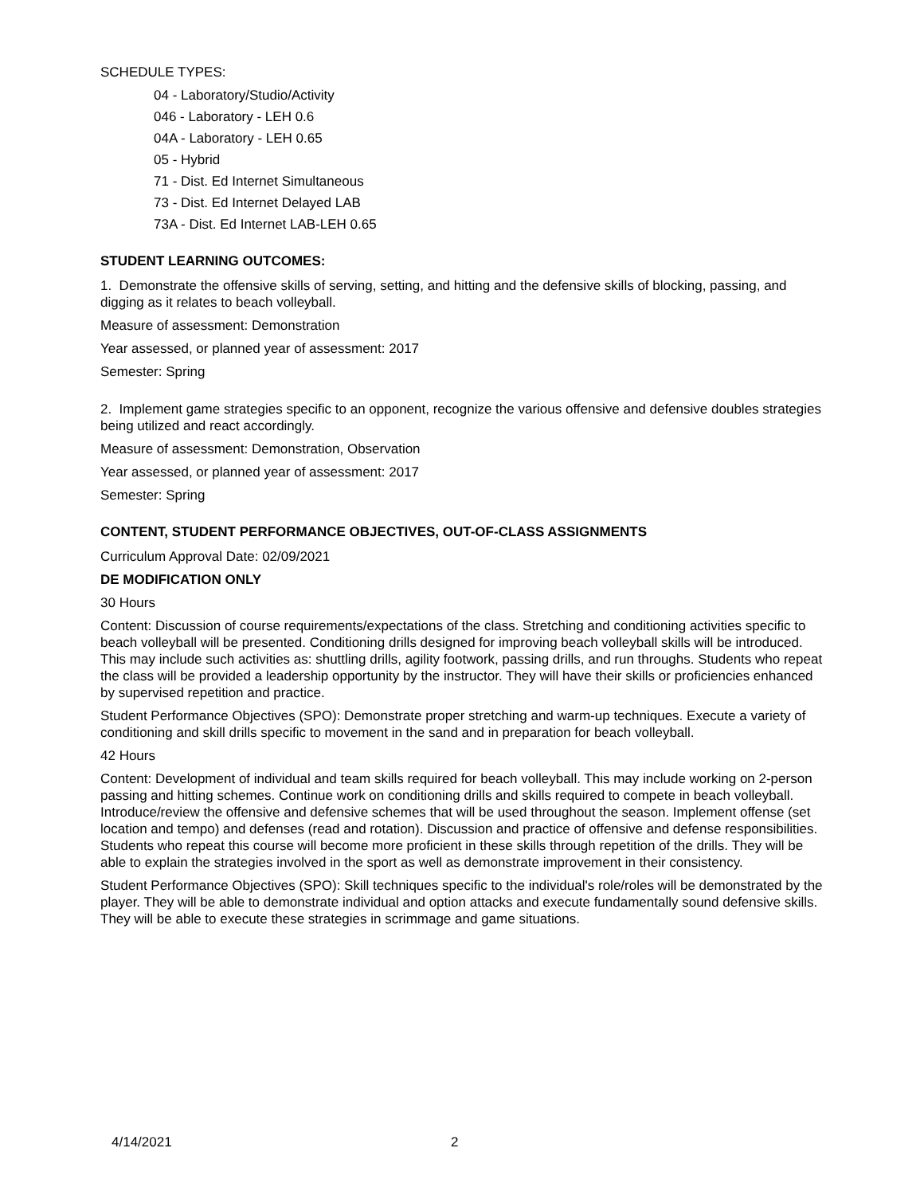SCHEDULE TYPES:
04 - Laboratory/Studio/Activity
046 - Laboratory - LEH 0.6
04A - Laboratory - LEH 0.65
05 - Hybrid
71 - Dist. Ed Internet Simultaneous
73 - Dist. Ed Internet Delayed LAB
73A - Dist. Ed Internet LAB-LEH 0.65
STUDENT LEARNING OUTCOMES:
1. Demonstrate the offensive skills of serving, setting, and hitting and the defensive skills of blocking, passing, and digging as it relates to beach volleyball.
Measure of assessment: Demonstration
Year assessed, or planned year of assessment: 2017
Semester: Spring
2. Implement game strategies specific to an opponent, recognize the various offensive and defensive doubles strategies being utilized and react accordingly.
Measure of assessment: Demonstration, Observation
Year assessed, or planned year of assessment: 2017
Semester: Spring
CONTENT, STUDENT PERFORMANCE OBJECTIVES, OUT-OF-CLASS ASSIGNMENTS
Curriculum Approval Date: 02/09/2021
DE MODIFICATION ONLY
30 Hours
Content: Discussion of course requirements/expectations of the class. Stretching and conditioning activities specific to beach volleyball will be presented. Conditioning drills designed for improving beach volleyball skills will be introduced. This may include such activities as: shuttling drills, agility footwork, passing drills, and run throughs. Students who repeat the class will be provided a leadership opportunity by the instructor. They will have their skills or proficiencies enhanced by supervised repetition and practice.
Student Performance Objectives (SPO): Demonstrate proper stretching and warm-up techniques. Execute a variety of conditioning and skill drills specific to movement in the sand and in preparation for beach volleyball.
42 Hours
Content: Development of individual and team skills required for beach volleyball. This may include working on 2-person passing and hitting schemes. Continue work on conditioning drills and skills required to compete in beach volleyball. Introduce/review the offensive and defensive schemes that will be used throughout the season. Implement offense (set location and tempo) and defenses (read and rotation). Discussion and practice of offensive and defense responsibilities. Students who repeat this course will become more proficient in these skills through repetition of the drills. They will be able to explain the strategies involved in the sport as well as demonstrate improvement in their consistency.
Student Performance Objectives (SPO): Skill techniques specific to the individual's role/roles will be demonstrated by the player. They will be able to demonstrate individual and option attacks and execute fundamentally sound defensive skills. They will be able to execute these strategies in scrimmage and game situations.
4/14/2021 2